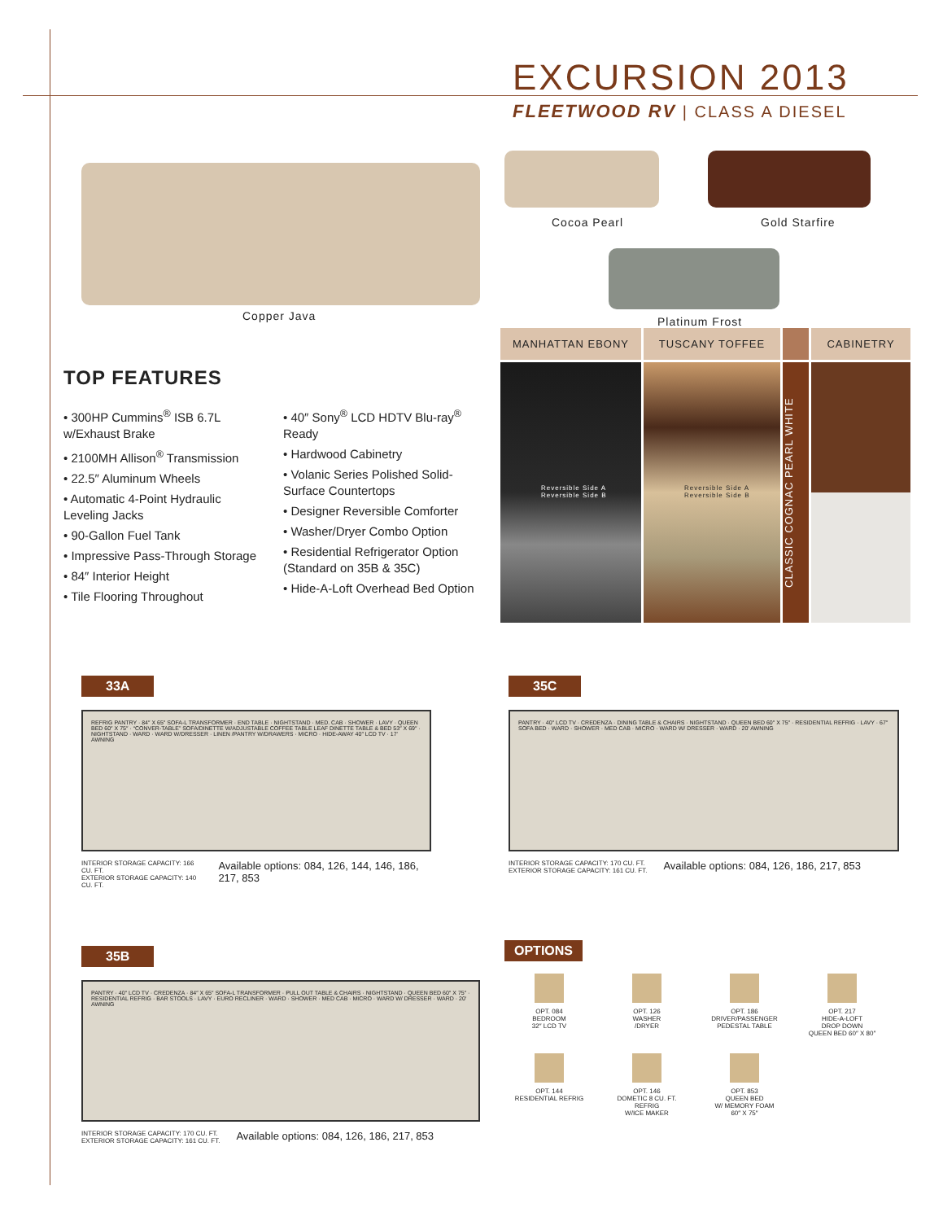EXCURSION 2013
FLEETWOOD RV | CLASS A DIESEL
Copper Java
Cocoa Pearl Gold Starfire
Platinum Frost
TOP FEATURES
• 300HP Cummins<sup>®</sup> ISB 6.7L w/Exhaust Brake
• 2100MH Allison<sup>®</sup> Transmission
• 22.5″ Aluminum Wheels
• Automatic 4-Point Hydraulic Leveling Jacks
• 90-Gallon Fuel Tank
• Impressive Pass-Through Storage
• 84″ Interior Height
• Tile Flooring Throughout
• 40″ Sony<sup>®</sup> LCD HDTV Blu-ray<sup>®</sup> Ready
• Hardwood Cabinetry
• Volanic Series Polished Solid-Surface Countertops
• Designer Reversible Comforter
• Washer/Dryer Combo Option
• Residential Refrigerator Option (Standard on 35B & 35C)
• Hide-A-Loft Overhead Bed Option
MANHATTAN EBONY
TUSCANY TOFFEE
CABINETRY
Reversible Side A Reversible Side B
Reversible Side A Reversible Side B
CLASSIC COGNAC PEARL WHITE
33A
REFRIG PANTRY · 84″ X 65″ SOFA-L TRANSFORMER · END TABLE · NIGHTSTAND · MED. CAB · SHOWER · LAVY · QUEEN BED 60″ X 75″ · “CONVER-TABLE” SOFA/DINETTE W/ADJUSTABLE COFFEE TABLE LEAF DINETTE TABLE & BED 53″ X 69″ · NIGHTSTAND · WARD · WARD W/DRESSER · LINEN /PANTRY W/DRAWERS · MICRO · HIDE-AWAY 40″ LCD TV · 17′ AWNING
INTERIOR STORAGE CAPACITY: 166 CU. FT.
EXTERIOR STORAGE CAPACITY: 140 CU. FT.
Available options: 084, 126, 144, 146, 186, 217, 853
35C
PANTRY · 40″ LCD TV · CREDENZA · DINING TABLE & CHAIRS · NIGHTSTAND · QUEEN BED 60″ X 75″ · RESIDENTIAL REFRIG · LAVY · 67″ SOFA BED · WARD · SHOWER · MED CAB · MICRO · WARD W/ DRESSER · WARD · 20′ AWNING
INTERIOR STORAGE CAPACITY: 170 CU. FT.
EXTERIOR STORAGE CAPACITY: 161 CU. FT.
Available options: 084, 126, 186, 217, 853
35B
PANTRY · 40″ LCD TV · CREDENZA · 84″ X 65″ SOFA-L TRANSFORMER · PULL OUT TABLE & CHAIRS · NIGHTSTAND · QUEEN BED 60″ X 75″ · RESIDENTIAL REFRIG · BAR STOOLS · LAVY · EURO RECLINER · WARD · SHOWER · MED CAB · MICRO · WARD W/ DRESSER · WARD · 20′ AWNING
INTERIOR STORAGE CAPACITY: 170 CU. FT.
EXTERIOR STORAGE CAPACITY: 161 CU. FT.
Available options: 084, 126, 186, 217, 853
OPTIONS
OPT. 084
BEDROOM
32″ LCD TV
OPT. 126
WASHER
/DRYER
OPT. 186
DRIVER/PASSENGER
PEDESTAL TABLE
OPT. 217
HIDE-A-LOFT
DROP DOWN
QUEEN BED 60″ X 80″
OPT. 144
RESIDENTIAL REFRIG
OPT. 146
DOMETIC 8 CU. FT.
REFRIG
W/ICE MAKER
OPT. 853
QUEEN BED
W/ MEMORY FOAM
60″ X 75″